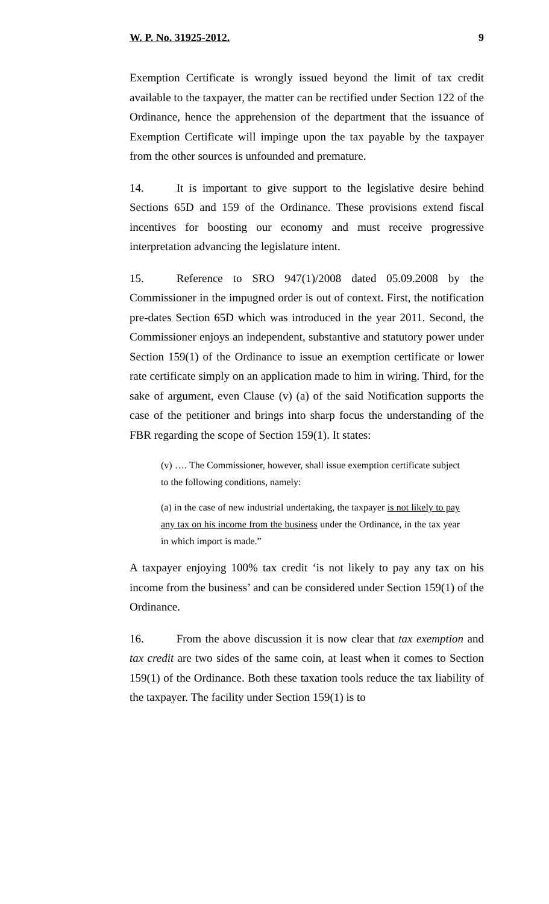W. P. No. 31925-2012. 9
Exemption Certificate is wrongly issued beyond the limit of tax credit available to the taxpayer, the matter can be rectified under Section 122 of the Ordinance, hence the apprehension of the department that the issuance of Exemption Certificate will impinge upon the tax payable by the taxpayer from the other sources is unfounded and premature.
14. It is important to give support to the legislative desire behind Sections 65D and 159 of the Ordinance. These provisions extend fiscal incentives for boosting our economy and must receive progressive interpretation advancing the legislature intent.
15. Reference to SRO 947(1)/2008 dated 05.09.2008 by the Commissioner in the impugned order is out of context. First, the notification pre-dates Section 65D which was introduced in the year 2011. Second, the Commissioner enjoys an independent, substantive and statutory power under Section 159(1) of the Ordinance to issue an exemption certificate or lower rate certificate simply on an application made to him in wiring. Third, for the sake of argument, even Clause (v) (a) of the said Notification supports the case of the petitioner and brings into sharp focus the understanding of the FBR regarding the scope of Section 159(1). It states:
(v) …. The Commissioner, however, shall issue exemption certificate subject to the following conditions, namely:
(a) in the case of new industrial undertaking, the taxpayer is not likely to pay any tax on his income from the business under the Ordinance, in the tax year in which import is made.”
A taxpayer enjoying 100% tax credit ‘is not likely to pay any tax on his income from the business’ and can be considered under Section 159(1) of the Ordinance.
16. From the above discussion it is now clear that tax exemption and tax credit are two sides of the same coin, at least when it comes to Section 159(1) of the Ordinance. Both these taxation tools reduce the tax liability of the taxpayer. The facility under Section 159(1) is to